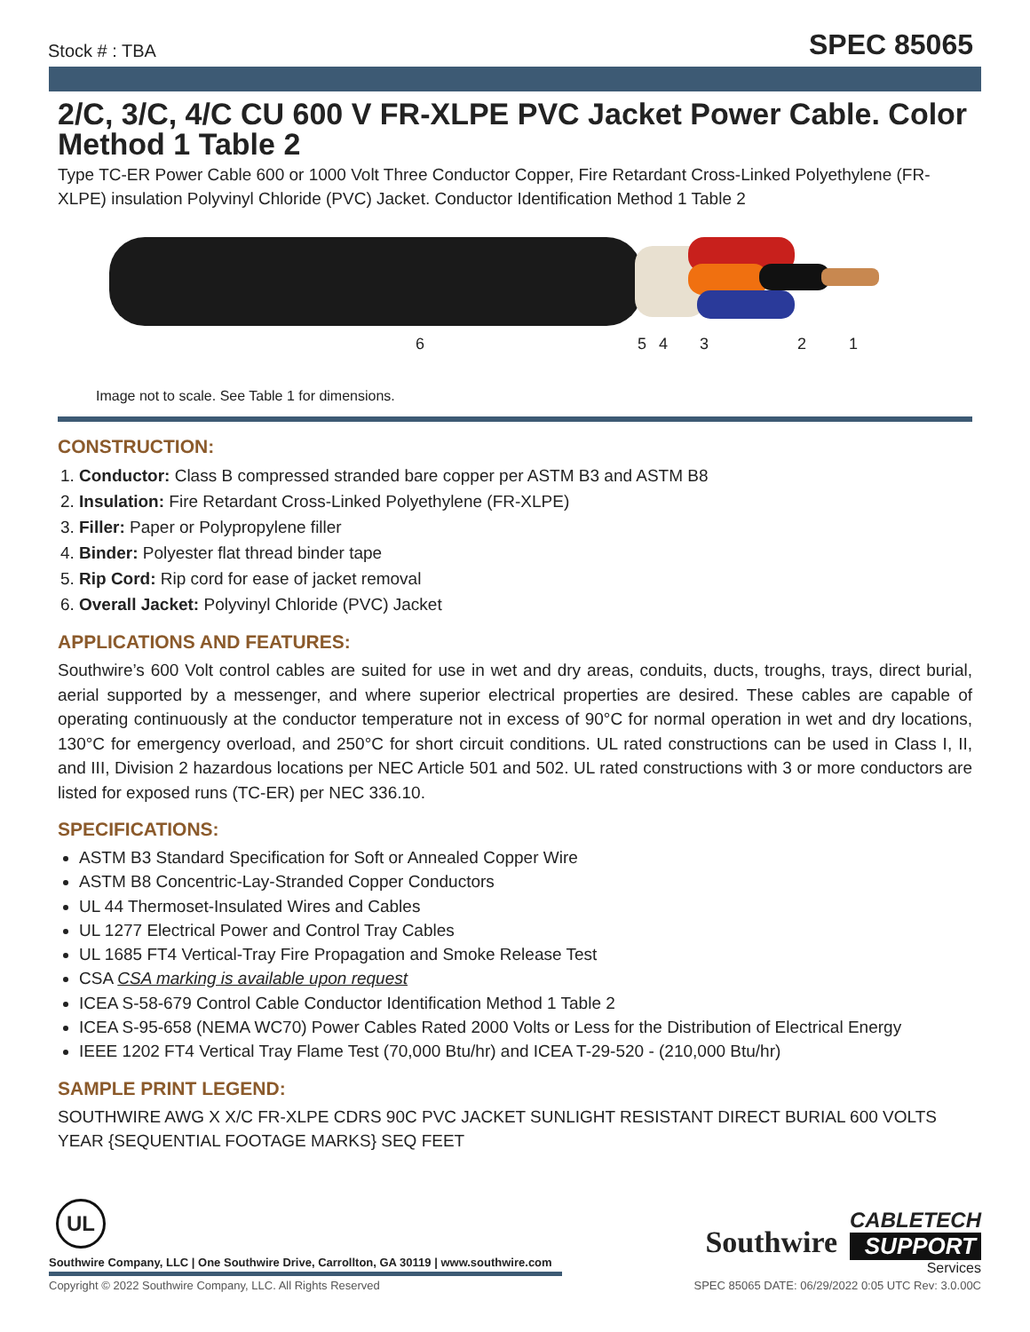Stock # : TBA SPEC 85065
2/C, 3/C, 4/C CU 600 V FR-XLPE PVC Jacket Power Cable. Color Method 1 Table 2
Type TC-ER Power Cable 600 or 1000 Volt Three Conductor Copper, Fire Retardant Cross-Linked Polyethylene (FR-XLPE) insulation Polyvinyl Chloride (PVC) Jacket. Conductor Identification Method 1 Table 2
6 5 4 3 2 1
Image not to scale. See Table 1 for dimensions.
CONSTRUCTION:
1. Conductor: Class B compressed stranded bare copper per ASTM B3 and ASTM B8
2. Insulation: Fire Retardant Cross-Linked Polyethylene (FR-XLPE)
3. Filler: Paper or Polypropylene filler
4. Binder: Polyester flat thread binder tape
5. Rip Cord: Rip cord for ease of jacket removal
6. Overall Jacket: Polyvinyl Chloride (PVC) Jacket
APPLICATIONS AND FEATURES:
Southwire’s 600 Volt control cables are suited for use in wet and dry areas, conduits, ducts, troughs, trays, direct burial, aerial supported by a messenger, and where superior electrical properties are desired. These cables are capable of operating continuously at the conductor temperature not in excess of 90°C for normal operation in wet and dry locations, 130°C for emergency overload, and 250°C for short circuit conditions. UL rated constructions can be used in Class I, II, and III, Division 2 hazardous locations per NEC Article 501 and 502. UL rated constructions with 3 or more conductors are listed for exposed runs (TC-ER) per NEC 336.10.
SPECIFICATIONS:
ASTM B3 Standard Specification for Soft or Annealed Copper Wire
ASTM B8 Concentric-Lay-Stranded Copper Conductors
UL 44 Thermoset-Insulated Wires and Cables
UL 1277 Electrical Power and Control Tray Cables
UL 1685 FT4 Vertical-Tray Fire Propagation and Smoke Release Test
CSA CSA marking is available upon request
ICEA S-58-679 Control Cable Conductor Identification Method 1 Table 2
ICEA S-95-658 (NEMA WC70) Power Cables Rated 2000 Volts or Less for the Distribution of Electrical Energy
IEEE 1202 FT4 Vertical Tray Flame Test (70,000 Btu/hr) and ICEA T-29-520 - (210,000 Btu/hr)
SAMPLE PRINT LEGEND:
SOUTHWIRE AWG X X/C FR-XLPE CDRS 90C PVC JACKET SUNLIGHT RESISTANT DIRECT BURIAL 600 VOLTS YEAR {SEQUENTIAL FOOTAGE MARKS} SEQ FEET
UL
Southwire Company, LLC | One Southwire Drive, Carrollton, GA 30119 | www.southwire.com
Southwire
CABLETECH
SUPPORT
Services
Copyright © 2022 Southwire Company, LLC. All Rights Reserved SPEC 85065 DATE: 06/29/2022 0:05 UTC Rev: 3.0.00C